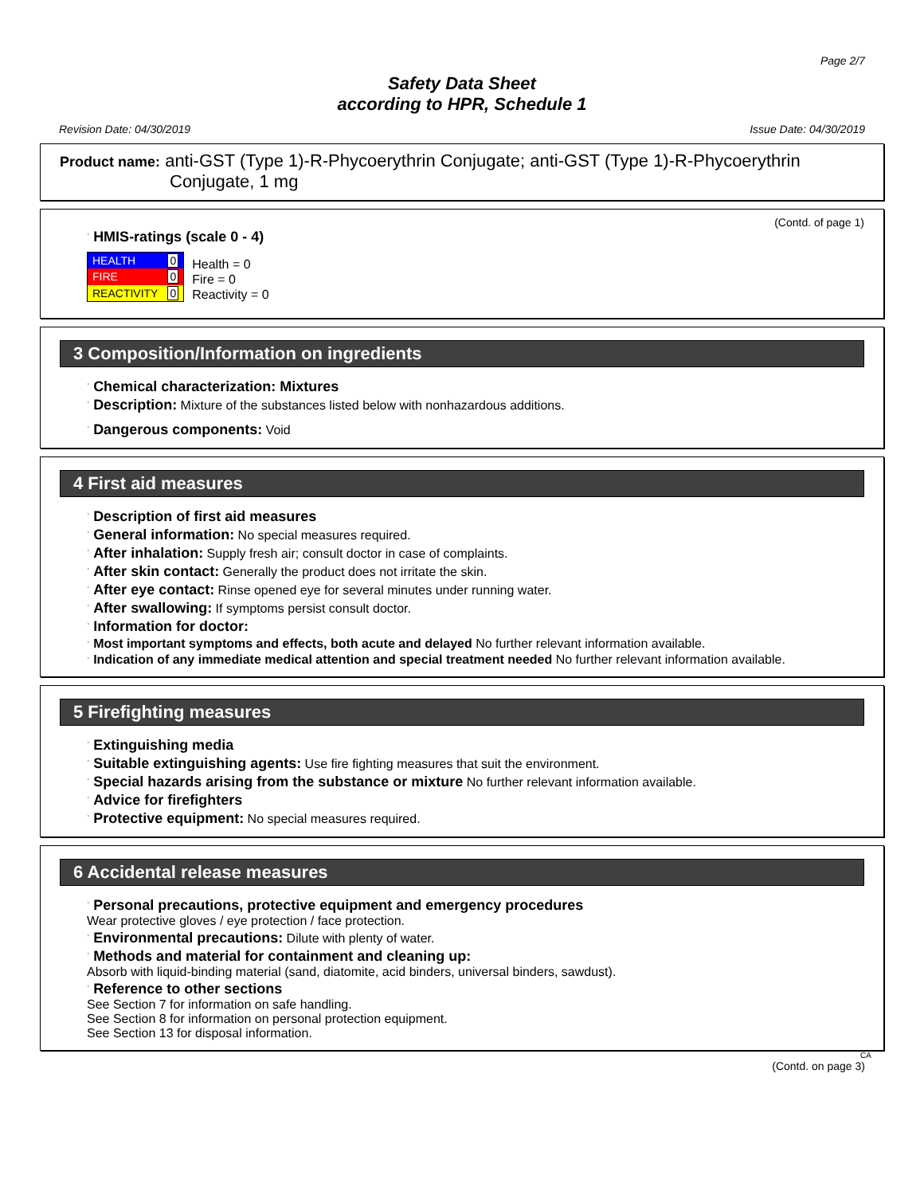Page 2/7
Safety Data Sheet
according to HPR, Schedule 1
Revision Date: 04/30/2019 Issue Date: 04/30/2019
Product name: anti-GST (Type 1)-R-Phycoerythrin Conjugate; anti-GST (Type 1)-R-Phycoerythrin Conjugate, 1 mg
(Contd. of page 1)
· HMIS-ratings (scale 0 - 4)
| HEALTH | 0 |
| FIRE | 0 |
| REACTIVITY | 0 |
Health = 0
Fire = 0
Reactivity = 0
3 Composition/Information on ingredients
· Chemical characterization: Mixtures
· Description: Mixture of the substances listed below with nonhazardous additions.
· Dangerous components: Void
4 First aid measures
· Description of first aid measures
· General information: No special measures required.
· After inhalation: Supply fresh air; consult doctor in case of complaints.
· After skin contact: Generally the product does not irritate the skin.
· After eye contact: Rinse opened eye for several minutes under running water.
· After swallowing: If symptoms persist consult doctor.
· Information for doctor:
· Most important symptoms and effects, both acute and delayed No further relevant information available.
· Indication of any immediate medical attention and special treatment needed No further relevant information available.
5 Firefighting measures
· Extinguishing media
· Suitable extinguishing agents: Use fire fighting measures that suit the environment.
· Special hazards arising from the substance or mixture No further relevant information available.
· Advice for firefighters
· Protective equipment: No special measures required.
6 Accidental release measures
· Personal precautions, protective equipment and emergency procedures
Wear protective gloves / eye protection / face protection.
· Environmental precautions: Dilute with plenty of water.
· Methods and material for containment and cleaning up:
Absorb with liquid-binding material (sand, diatomite, acid binders, universal binders, sawdust).
· Reference to other sections
See Section 7 for information on safe handling.
See Section 8 for information on personal protection equipment.
See Section 13 for disposal information.
CA
(Contd. on page 3)